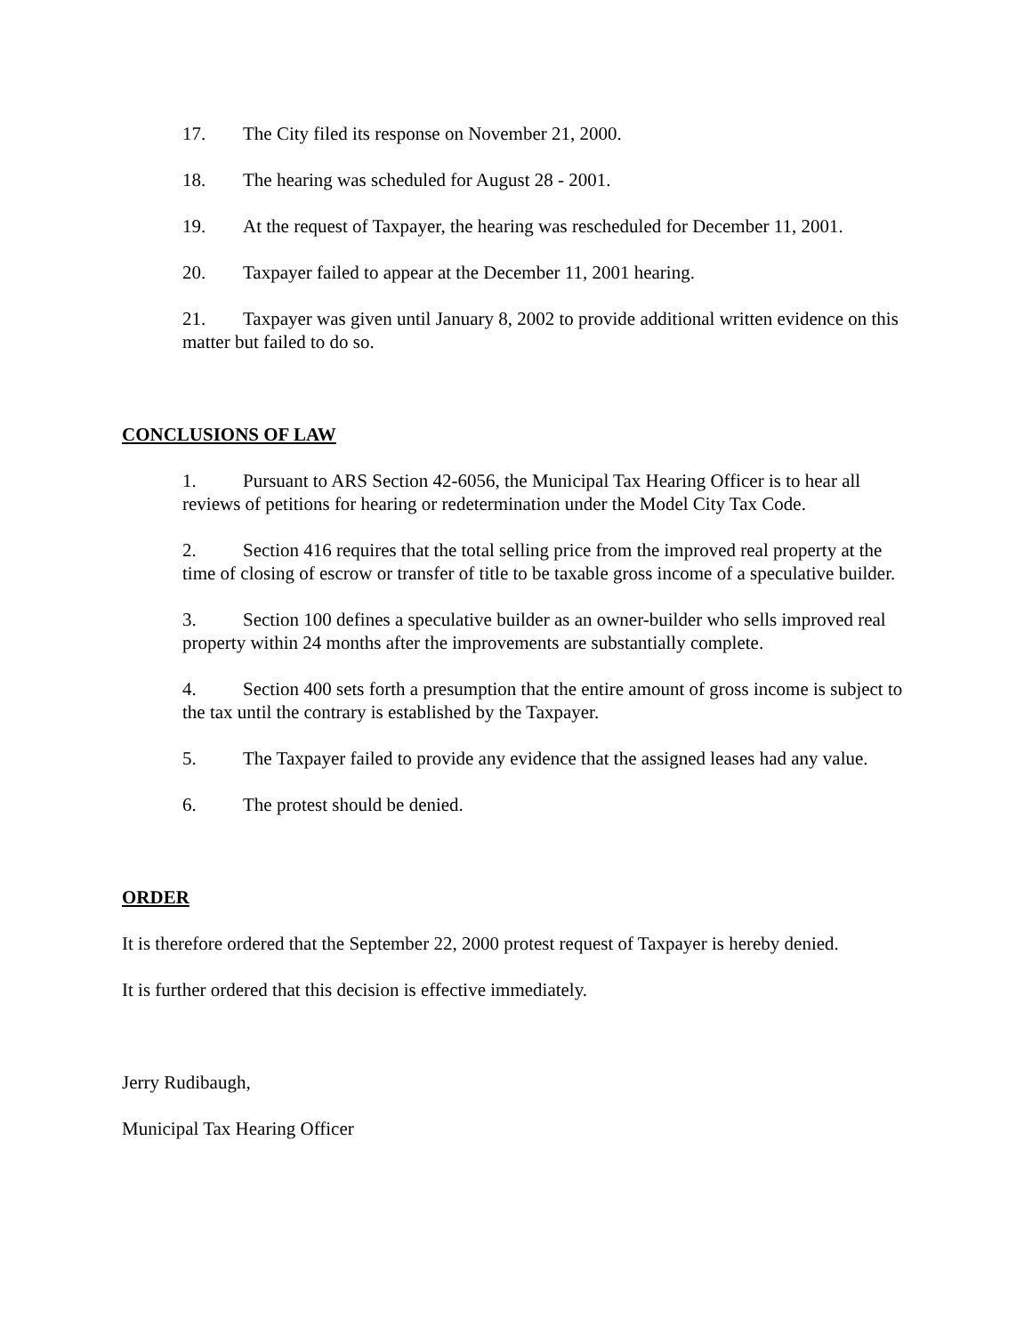17. The City filed its response on November 21, 2000.
18. The hearing was scheduled for August 28 - 2001.
19. At the request of Taxpayer, the hearing was rescheduled for December 11, 2001.
20. Taxpayer failed to appear at the December 11, 2001 hearing.
21. Taxpayer was given until January 8, 2002 to provide additional written evidence on this matter but failed to do so.
CONCLUSIONS OF LAW
1. Pursuant to ARS Section 42-6056, the Municipal Tax Hearing Officer is to hear all reviews of petitions for hearing or redetermination under the Model City Tax Code.
2. Section 416 requires that the total selling price from the improved real property at the time of closing of escrow or transfer of title to be taxable gross income of a speculative builder.
3. Section 100 defines a speculative builder as an owner-builder who sells improved real property within 24 months after the improvements are substantially complete.
4. Section 400 sets forth a presumption that the entire amount of gross income is subject to the tax until the contrary is established by the Taxpayer.
5. The Taxpayer failed to provide any evidence that the assigned leases had any value.
6. The protest should be denied.
ORDER
It is therefore ordered that the September 22, 2000 protest request of Taxpayer is hereby denied.
It is further ordered that this decision is effective immediately.
Jerry Rudibaugh,
Municipal Tax Hearing Officer